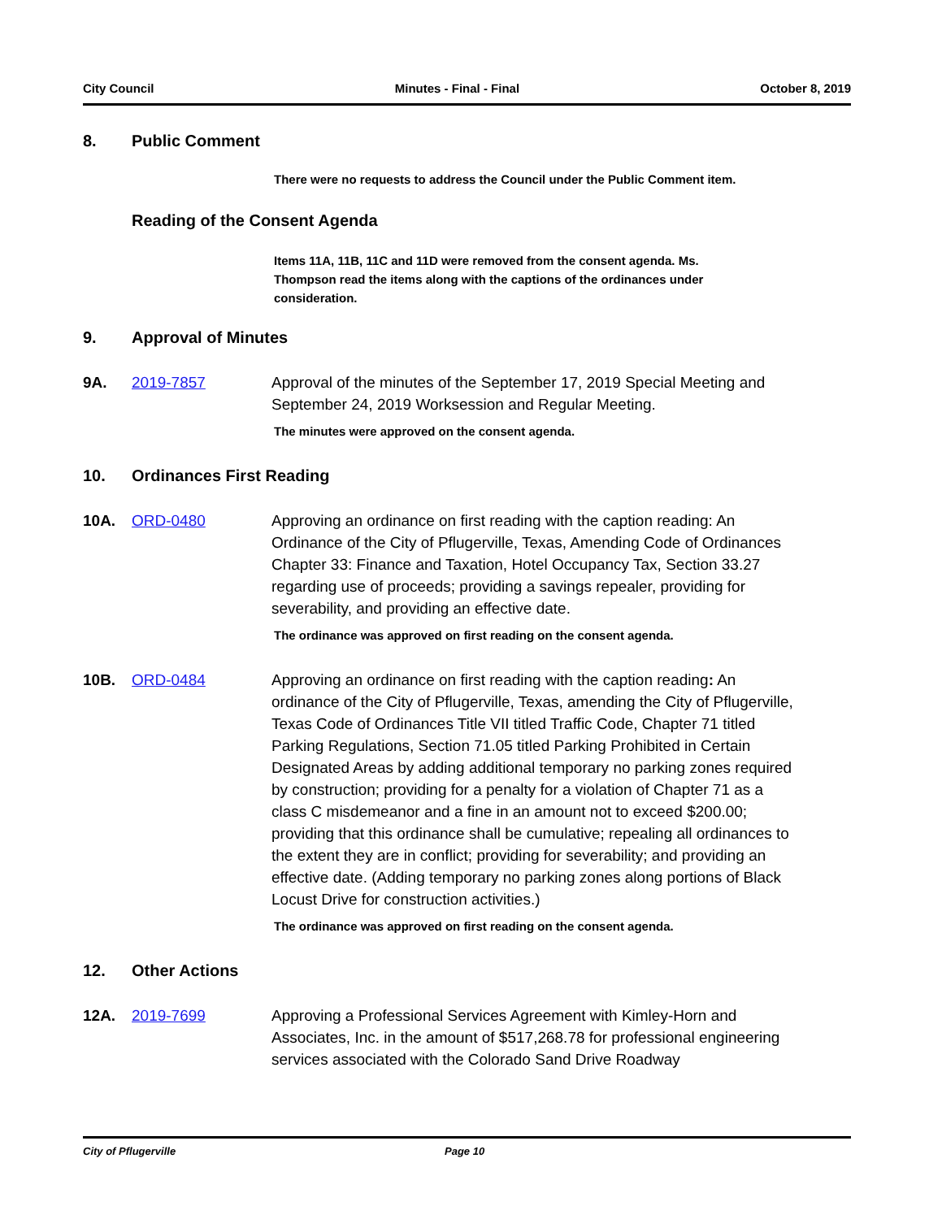City Council Minutes - Final - Final October 8, 2019
8. Public Comment
There were no requests to address the Council under the Public Comment item.
Reading of the Consent Agenda
Items 11A, 11B, 11C and 11D were removed from the consent agenda. Ms. Thompson read the items along with the captions of the ordinances under consideration.
9. Approval of Minutes
9A. 2019-7857 Approval of the minutes of the September 17, 2019 Special Meeting and September 24, 2019 Worksession and Regular Meeting.
The minutes were approved on the consent agenda.
10. Ordinances First Reading
10A. ORD-0480 Approving an ordinance on first reading with the caption reading: An Ordinance of the City of Pflugerville, Texas, Amending Code of Ordinances Chapter 33: Finance and Taxation, Hotel Occupancy Tax, Section 33.27 regarding use of proceeds; providing a savings repealer, providing for severability, and providing an effective date.
The ordinance was approved on first reading on the consent agenda.
10B. ORD-0484 Approving an ordinance on first reading with the caption reading: An ordinance of the City of Pflugerville, Texas, amending the City of Pflugerville, Texas Code of Ordinances Title VII titled Traffic Code, Chapter 71 titled Parking Regulations, Section 71.05 titled Parking Prohibited in Certain Designated Areas by adding additional temporary no parking zones required by construction; providing for a penalty for a violation of Chapter 71 as a class C misdemeanor and a fine in an amount not to exceed $200.00; providing that this ordinance shall be cumulative; repealing all ordinances to the extent they are in conflict; providing for severability; and providing an effective date. (Adding temporary no parking zones along portions of Black Locust Drive for construction activities.)
The ordinance was approved on first reading on the consent agenda.
12. Other Actions
12A. 2019-7699 Approving a Professional Services Agreement with Kimley-Horn and Associates, Inc. in the amount of $517,268.78 for professional engineering services associated with the Colorado Sand Drive Roadway
City of Pflugerville Page 10